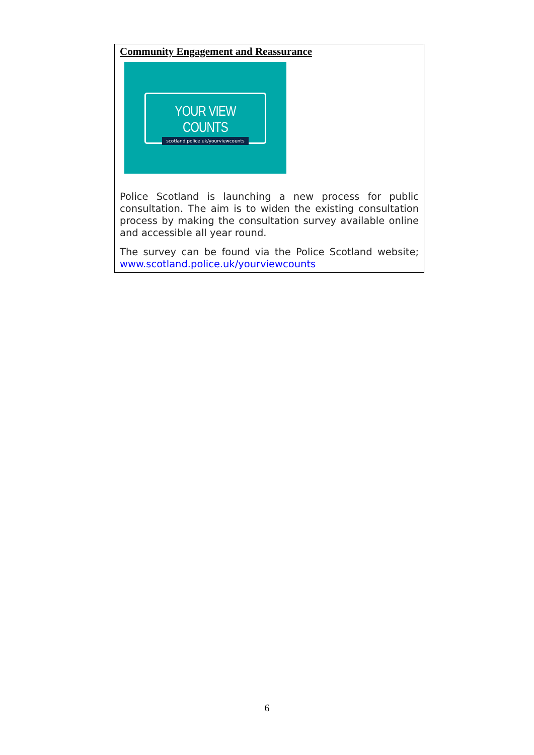Community Engagement and Reassurance
YOUR VIEW COUNTS
scotland.police.uk/yourviewcounts
Police Scotland is launching a new process for public consultation. The aim is to widen the existing consultation process by making the consultation survey available online and accessible all year round.
The survey can be found via the Police Scotland website; www.scotland.police.uk/yourviewcounts
6